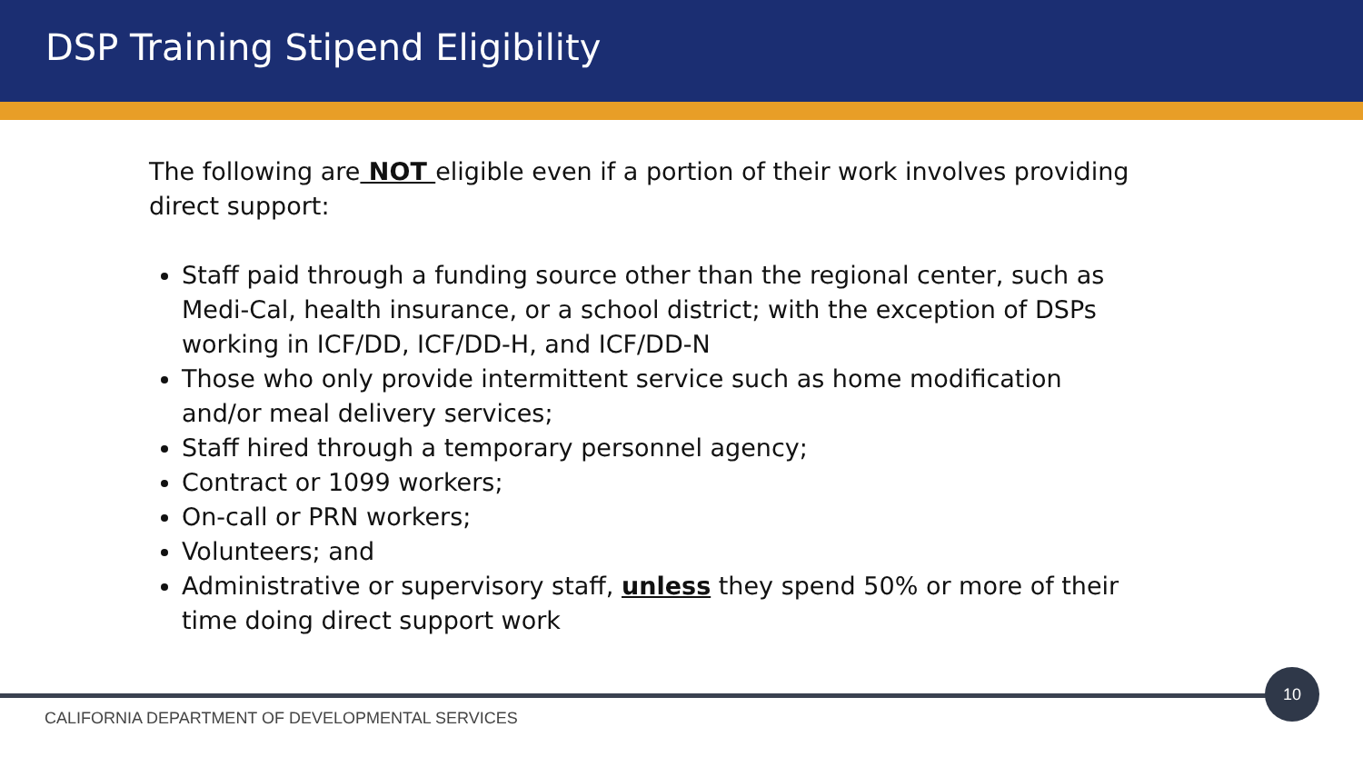DSP Training Stipend Eligibility
The following are NOT eligible even if a portion of their work involves providing direct support:
Staff paid through a funding source other than the regional center, such as Medi-Cal, health insurance, or a school district; with the exception of DSPs working in ICF/DD, ICF/DD-H, and ICF/DD-N
Those who only provide intermittent service such as home modification and/or meal delivery services;
Staff hired through a temporary personnel agency;
Contract or 1099 workers;
On-call or PRN workers;
Volunteers; and
Administrative or supervisory staff, unless they spend 50% or more of their time doing direct support work
10
CALIFORNIA DEPARTMENT OF DEVELOPMENTAL SERVICES